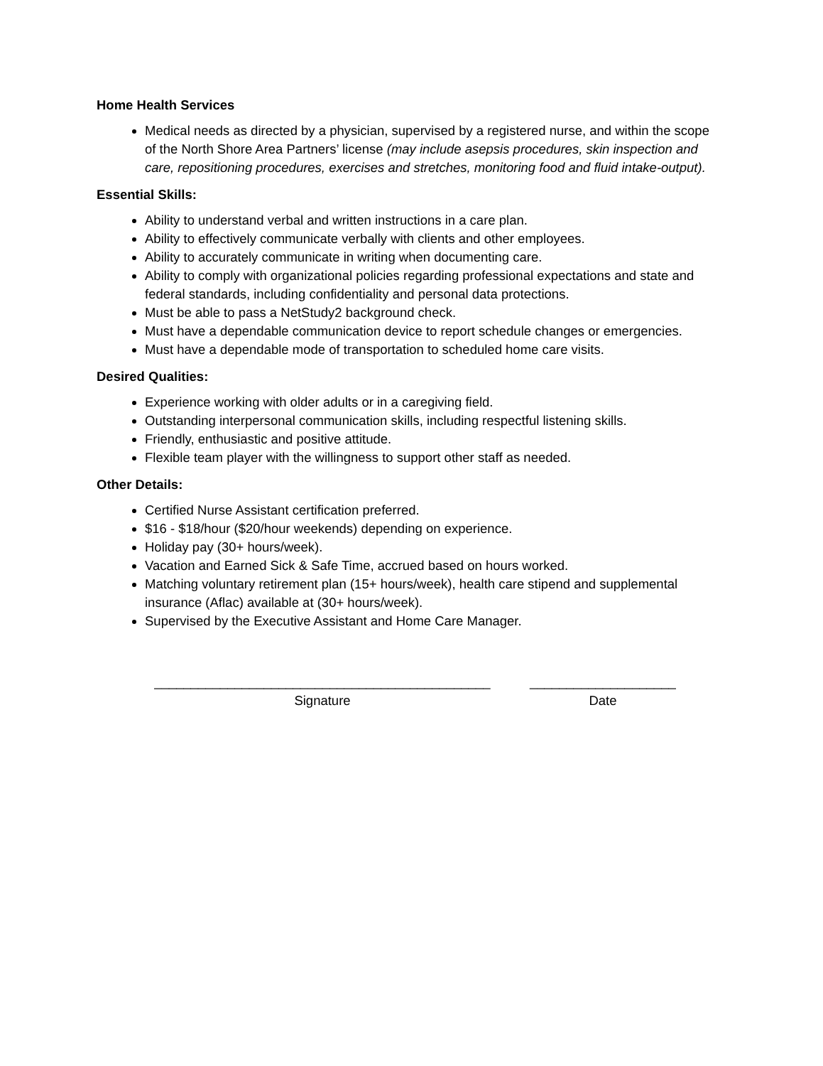Home Health Services
Medical needs as directed by a physician, supervised by a registered nurse, and within the scope of the North Shore Area Partners’ license (may include asepsis procedures, skin inspection and care, repositioning procedures, exercises and stretches, monitoring food and fluid intake-output).
Essential Skills:
Ability to understand verbal and written instructions in a care plan.
Ability to effectively communicate verbally with clients and other employees.
Ability to accurately communicate in writing when documenting care.
Ability to comply with organizational policies regarding professional expectations and state and federal standards, including confidentiality and personal data protections.
Must be able to pass a NetStudy2 background check.
Must have a dependable communication device to report schedule changes or emergencies.
Must have a dependable mode of transportation to scheduled home care visits.
Desired Qualities:
Experience working with older adults or in a caregiving field.
Outstanding interpersonal communication skills, including respectful listening skills.
Friendly, enthusiastic and positive attitude.
Flexible team player with the willingness to support other staff as needed.
Other Details:
Certified Nurse Assistant certification preferred.
$16 - $18/hour ($20/hour weekends) depending on experience.
Holiday pay (30+ hours/week).
Vacation and Earned Sick & Safe Time, accrued based on hours worked.
Matching voluntary retirement plan (15+ hours/week), health care stipend and supplemental insurance (Aflac) available at (30+ hours/week).
Supervised by the Executive Assistant and Home Care Manager.
______________________________________________
Signature
____________________
Date